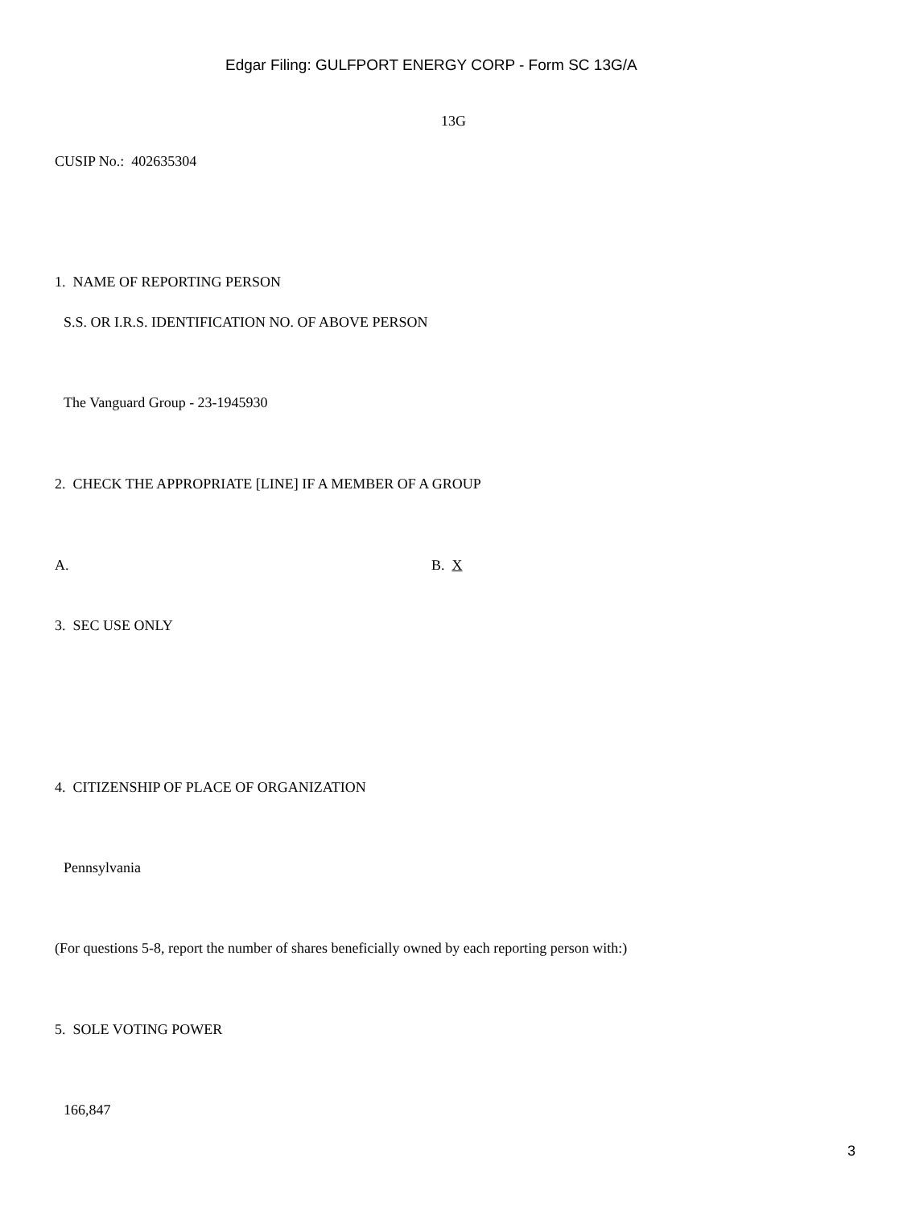Edgar Filing: GULFPORT ENERGY CORP - Form SC 13G/A
13G
CUSIP No.: 402635304
1. NAME OF REPORTING PERSON
S.S. OR I.R.S. IDENTIFICATION NO. OF ABOVE PERSON
The Vanguard Group - 23-1945930
2. CHECK THE APPROPRIATE [LINE] IF A MEMBER OF A GROUP
A. B. X
3. SEC USE ONLY
4. CITIZENSHIP OF PLACE OF ORGANIZATION
Pennsylvania
(For questions 5-8, report the number of shares beneficially owned by each reporting person with:)
5. SOLE VOTING POWER
166,847
3